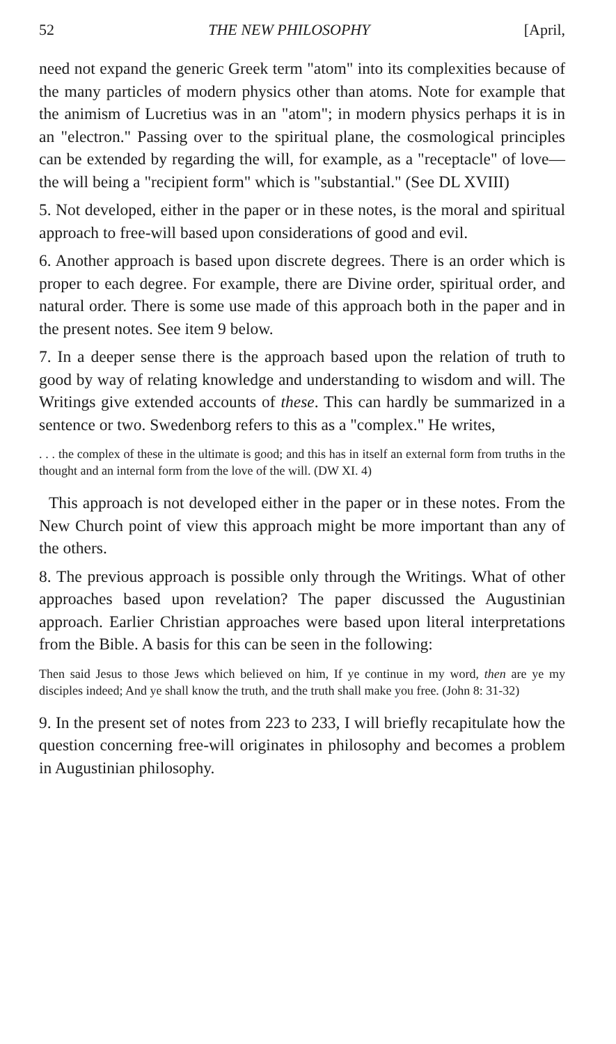52 THE NEW PHILOSOPHY [April,
need not expand the generic Greek term "atom" into its complexities because of the many particles of modern physics other than atoms. Note for example that the animism of Lucretius was in an "atom"; in modern physics perhaps it is in an "electron." Passing over to the spiritual plane, the cosmological principles can be extended by regarding the will, for example, as a "receptacle" of love—the will being a "recipient form" which is "substantial." (See DL XVIII)
5. Not developed, either in the paper or in these notes, is the moral and spiritual approach to free-will based upon considerations of good and evil.
6. Another approach is based upon discrete degrees. There is an order which is proper to each degree. For example, there are Divine order, spiritual order, and natural order. There is some use made of this approach both in the paper and in the present notes. See item 9 below.
7. In a deeper sense there is the approach based upon the relation of truth to good by way of relating knowledge and understanding to wisdom and will. The Writings give extended accounts of these. This can hardly be summarized in a sentence or two. Swedenborg refers to this as a "complex." He writes,
. . . the complex of these in the ultimate is good; and this has in itself an external form from truths in the thought and an internal form from the love of the will. (DW XI. 4)
This approach is not developed either in the paper or in these notes. From the New Church point of view this approach might be more important than any of the others.
8. The previous approach is possible only through the Writings. What of other approaches based upon revelation? The paper discussed the Augustinian approach. Earlier Christian approaches were based upon literal interpretations from the Bible. A basis for this can be seen in the following:
Then said Jesus to those Jews which believed on him, If ye continue in my word, then are ye my disciples indeed; And ye shall know the truth, and the truth shall make you free. (John 8: 31-32)
9. In the present set of notes from 223 to 233, I will briefly recapitulate how the question concerning free-will originates in philosophy and becomes a problem in Augustinian philosophy.